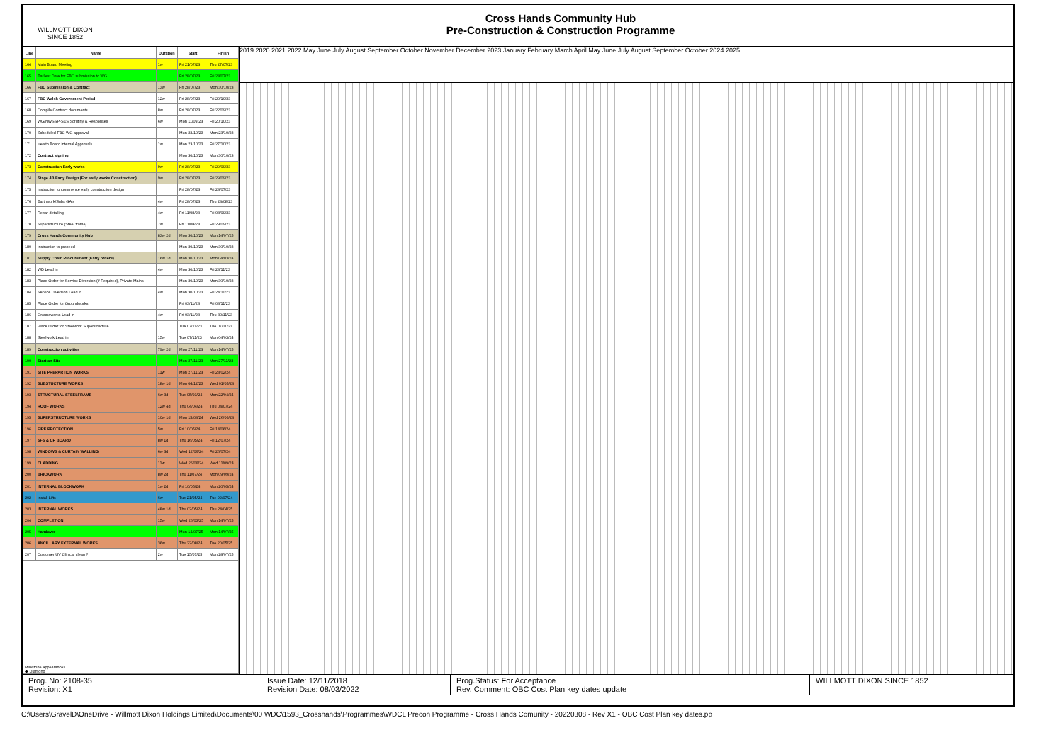WILLMOTT DIXON
SINCE 1852
Cross Hands Community Hub
Pre-Construction & Construction Programme
| Line | Name | Duration | Start | Finish |
| --- | --- | --- | --- | --- |
| 164 | Main Board Meeting | 1w | Fri 21/07/23 | Thu 27/07/23 |
| 165 | Earliest Date for FBC submission to WG | | Fri 28/07/23 | Fri 28/07/23 |
| 166 | FBC Submission & Contract | 13w | Fri 28/07/23 | Mon 30/10/23 |
| 167 | FBC Welsh Government Period | 12w | Fri 28/07/23 | Fri 20/10/23 |
| 168 | Compile Contract documents | 8w | Fri 28/07/23 | Fri 22/09/23 |
| 169 | WG/NWSSP-SES Scrutiny & Responses | 6w | Mon 11/09/23 | Fri 20/10/23 |
| 170 | Scheduled FBC WG approval | | Mon 23/10/23 | Mon 23/10/23 |
| 171 | Health Board internal Approvals | 1w | Mon 23/10/23 | Fri 27/10/23 |
| 172 | Contract signing | | Mon 30/10/23 | Mon 30/10/23 |
| 173 | Construction Early works | 9w | Fri 28/07/23 | Fri 29/09/23 |
| 174 | Stage 4B Early Design (For early works Construction) | 9w | Fri 28/07/23 | Fri 29/09/23 |
| 175 | Instruction to commence early construction design | | Fri 28/07/23 | Fri 28/07/23 |
| 176 | Earthwork/Subs GA's | 4w | Fri 28/07/23 | Thu 24/08/23 |
| 177 | Rebar detailing | 4w | Fri 11/08/23 | Fri 08/09/23 |
| 178 | Superstructure (Steel frame) | 7w | Fri 11/08/23 | Fri 29/09/23 |
| 179 | Cross Hands Community Hub | 83w 2d | Mon 30/10/23 | Mon 14/07/25 |
| 180 | Instruction to proceed | | Mon 30/10/23 | Mon 30/10/23 |
| 181 | Supply Chain Procurement (Early orders) | 16w 1d | Mon 30/10/23 | Mon 04/03/24 |
| 182 | WD Lead in | 4w | Mon 30/10/23 | Fri 24/11/23 |
| 183 | Place Order for Service Diversion (if Required), Private Mains | | Mon 30/10/23 | Mon 30/10/23 |
| 184 | Service Diversion Lead in | 4w | Mon 30/10/23 | Fri 24/11/23 |
| 185 | Place Order for Groundworks | | Fri 03/11/23 | Fri 03/11/23 |
| 186 | Groundworks Lead in | 4w | Fri 03/11/23 | Thu 30/11/23 |
| 187 | Place Order for Steelwork Superstructure | | Tue 07/11/23 | Tue 07/11/23 |
| 188 | Steelwork Lead in | 15w | Tue 07/11/23 | Mon 04/03/24 |
| 189 | Construction activities | 79w 2d | Mon 27/11/23 | Mon 14/07/25 |
| 190 | Start on Site | | Mon 27/11/23 | Mon 27/11/23 |
| 191 | SITE PREPARTION WORKS | 11w | Mon 27/11/23 | Fri 23/02/24 |
| 192 | SUBSTUCTURE WORKS | 18w 1d | Mon 04/12/23 | Wed 01/05/24 |
| 193 | STRUCTURAL STEELFRAME | 6w 3d | Tue 05/03/24 | Mon 22/04/24 |
| 194 | ROOF WORKS | 12w 4d | Thu 04/04/24 | Thu 04/07/24 |
| 195 | SUPERSTRUCTURE WORKS | 10w 1d | Mon 15/04/24 | Wed 26/06/24 |
| 196 | FIRE PROTECTION | 5w | Fri 10/05/24 | Fri 14/06/24 |
| 197 | SFS & CP BOARD | 8w 1d | Thu 16/05/24 | Fri 12/07/24 |
| 198 | WINDOWS & CURTAIN WALLING | 6w 3d | Wed 12/06/24 | Fri 26/07/24 |
| 199 | CLADDING | 11w | Wed 26/06/24 | Wed 11/09/24 |
| 200 | BRICKWORK | 8w 2d | Thu 11/07/24 | Mon 09/09/24 |
| 201 | INTERNAL BLOCKWORK | 1w 2d | Fri 10/05/24 | Mon 20/05/24 |
| 202 | Install Lifts | 6w | Tue 21/05/24 | Tue 02/07/24 |
| 203 | INTERNAL WORKS | 48w 1d | Thu 02/05/24 | Thu 24/04/25 |
| 204 | COMPLETION | 15w | Wed 26/03/25 | Mon 14/07/25 |
| 205 | Handover | | Mon 14/07/25 | Mon 14/07/25 |
| 206 | ANCILLARY EXTERNAL WORKS | 36w | Thu 22/08/24 | Tue 20/05/25 |
| 207 | Customer UV Clinical clean ? | 2w | Tue 15/07/25 | Mon 28/07/25 |
| Milestone Appearances ◆ Diamond | | | | |
2019 2020 2021 2022 May June July August September October November December 2023 January February March April May June July August September October 2024 2025
Prog. No: 2108-35
Revision: X1
Issue Date: 12/11/2018
Revision Date: 08/03/2022
Prog.Status: For Acceptance
Rev. Comment: OBC Cost Plan key dates update
WILLMOTT DIXON SINCE 1852
C:\Users\GravelD\OneDrive - Willmott Dixon Holdings Limited\Documents\00 WDC\1593_Crosshands\Programmes\WDCL Precon Programme - Cross Hands Comunity - 20220308 - Rev X1 - OBC Cost Plan key dates.pp